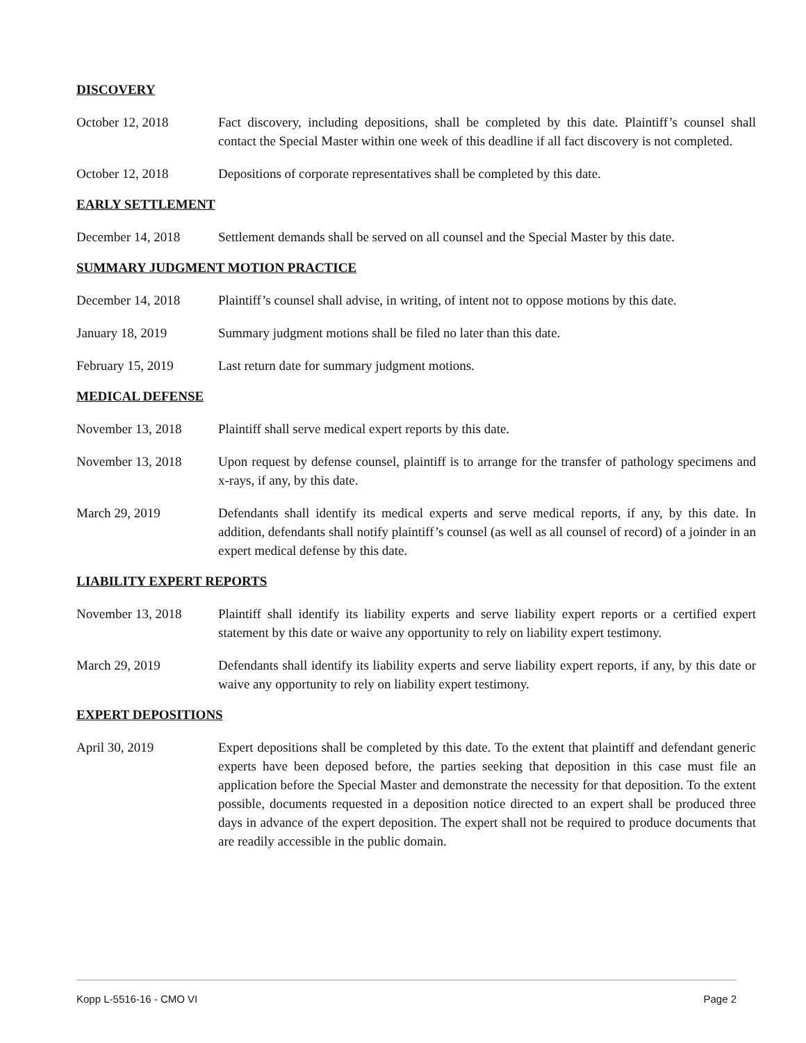DISCOVERY
October 12, 2018 Fact discovery, including depositions, shall be completed by this date. Plaintiff’s counsel shall contact the Special Master within one week of this deadline if all fact discovery is not completed.
October 12, 2018 Depositions of corporate representatives shall be completed by this date.
EARLY SETTLEMENT
December 14, 2018 Settlement demands shall be served on all counsel and the Special Master by this date.
SUMMARY JUDGMENT MOTION PRACTICE
December 14, 2018 Plaintiff’s counsel shall advise, in writing, of intent not to oppose motions by this date.
January 18, 2019 Summary judgment motions shall be filed no later than this date.
February 15, 2019 Last return date for summary judgment motions.
MEDICAL DEFENSE
November 13, 2018 Plaintiff shall serve medical expert reports by this date.
November 13, 2018 Upon request by defense counsel, plaintiff is to arrange for the transfer of pathology specimens and x-rays, if any, by this date.
March 29, 2019 Defendants shall identify its medical experts and serve medical reports, if any, by this date. In addition, defendants shall notify plaintiff’s counsel (as well as all counsel of record) of a joinder in an expert medical defense by this date.
LIABILITY EXPERT REPORTS
November 13, 2018 Plaintiff shall identify its liability experts and serve liability expert reports or a certified expert statement by this date or waive any opportunity to rely on liability expert testimony.
March 29, 2019 Defendants shall identify its liability experts and serve liability expert reports, if any, by this date or waive any opportunity to rely on liability expert testimony.
EXPERT DEPOSITIONS
April 30, 2019 Expert depositions shall be completed by this date. To the extent that plaintiff and defendant generic experts have been deposed before, the parties seeking that deposition in this case must file an application before the Special Master and demonstrate the necessity for that deposition. To the extent possible, documents requested in a deposition notice directed to an expert shall be produced three days in advance of the expert deposition. The expert shall not be required to produce documents that are readily accessible in the public domain.
Kopp L-5516-16 - CMO VI Page 2